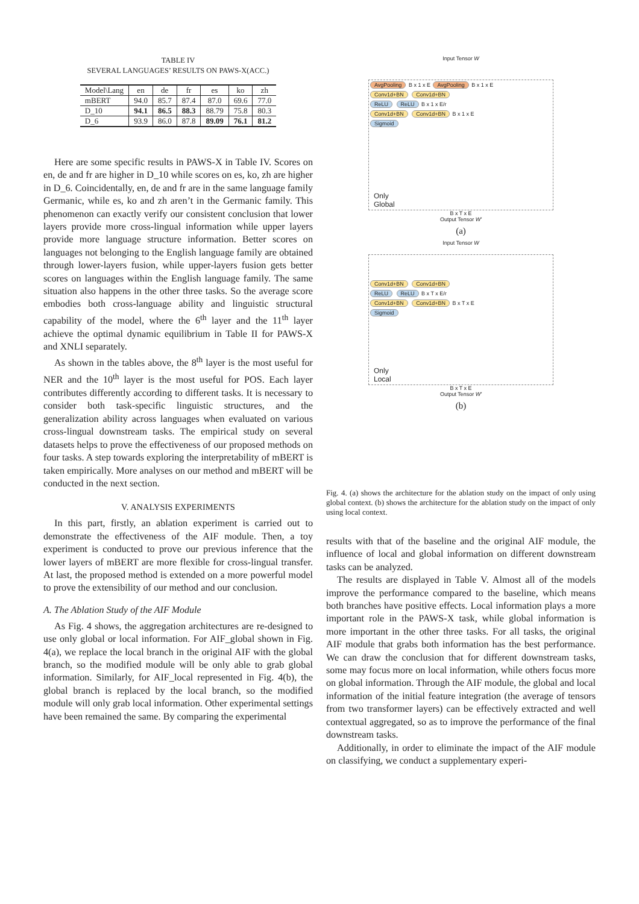TABLE IV
SEVERAL LANGUAGES’ RESULTS ON PAWS-X(ACC.)
| Model\Lang | en | de | fr | es | ko | zh |
| --- | --- | --- | --- | --- | --- | --- |
| mBERT | 94.0 | 85.7 | 87.4 | 87.0 | 69.6 | 77.0 |
| D_10 | 94.1 | 86.5 | 88.3 | 88.79 | 75.8 | 80.3 |
| D_6 | 93.9 | 86.0 | 87.8 | 89.09 | 76.1 | 81.2 |
Here are some specific results in PAWS-X in Table IV. Scores on en, de and fr are higher in D_10 while scores on es, ko, zh are higher in D_6. Coincidentally, en, de and fr are in the same language family Germanic, while es, ko and zh aren’t in the Germanic family. This phenomenon can exactly verify our consistent conclusion that lower layers provide more cross-lingual information while upper layers provide more language structure information. Better scores on languages not belonging to the English language family are obtained through lower-layers fusion, while upper-layers fusion gets better scores on languages within the English language family. The same situation also happens in the other three tasks. So the average score embodies both cross-language ability and linguistic structural capability of the model, where the 6<sup>th</sup> layer and the 11<sup>th</sup> layer achieve the optimal dynamic equilibrium in Table II for PAWS-X and XNLI separately.
As shown in the tables above, the 8<sup>th</sup> layer is the most useful for NER and the 10<sup>th</sup> layer is the most useful for POS. Each layer contributes differently according to different tasks. It is necessary to consider both task-specific linguistic structures, and the generalization ability across languages when evaluated on various cross-lingual downstream tasks. The empirical study on several datasets helps to prove the effectiveness of our proposed methods on four tasks. A step towards exploring the interpretability of mBERT is taken empirically. More analyses on our method and mBERT will be conducted in the next section.
V. ANALYSIS EXPERIMENTS
In this part, firstly, an ablation experiment is carried out to demonstrate the effectiveness of the AIF module. Then, a toy experiment is conducted to prove our previous inference that the lower layers of mBERT are more flexible for cross-lingual transfer. At last, the proposed method is extended on a more powerful model to prove the extensibility of our method and our conclusion.
A. The Ablation Study of the AIF Module
As Fig. 4 shows, the aggregation architectures are re-designed to use only global or local information. For AIF_global shown in Fig. 4(a), we replace the local branch in the original AIF with the global branch, so the modified module will be only able to grab global information. Similarly, for AIF_local represented in Fig. 4(b), the global branch is replaced by the local branch, so the modified module will only grab local information. Other experimental settings have been remained the same. By comparing the experimental
Input Tensor W
AvgPooling B x 1 x E AvgPooling B x 1 x E
Conv1d+BN Conv1d+BN
ReLU ReLU B x 1 x E/r
Conv1d+BN Conv1d+BN B x 1 x E
Sigmoid
Only
Global
B x T x E
Output Tensor W'
(a)
Input Tensor W
Conv1d+BN Conv1d+BN
ReLU ReLU B x T x E/r
Conv1d+BN Conv1d+BN B x T x E
Sigmoid
Only
Local
B x T x E
Output Tensor W'
(b)
Fig. 4. (a) shows the architecture for the ablation study on the impact of only using global context. (b) shows the architecture for the ablation study on the impact of only using local context.
results with that of the baseline and the original AIF module, the influence of local and global information on different downstream tasks can be analyzed.
The results are displayed in Table V. Almost all of the models improve the performance compared to the baseline, which means both branches have positive effects. Local information plays a more important role in the PAWS-X task, while global information is more important in the other three tasks. For all tasks, the original AIF module that grabs both information has the best performance. We can draw the conclusion that for different downstream tasks, some may focus more on local information, while others focus more on global information. Through the AIF module, the global and local information of the initial feature integration (the average of tensors from two transformer layers) can be effectively extracted and well contextual aggregated, so as to improve the performance of the final downstream tasks.
Additionally, in order to eliminate the impact of the AIF module on classifying, we conduct a supplementary experi-